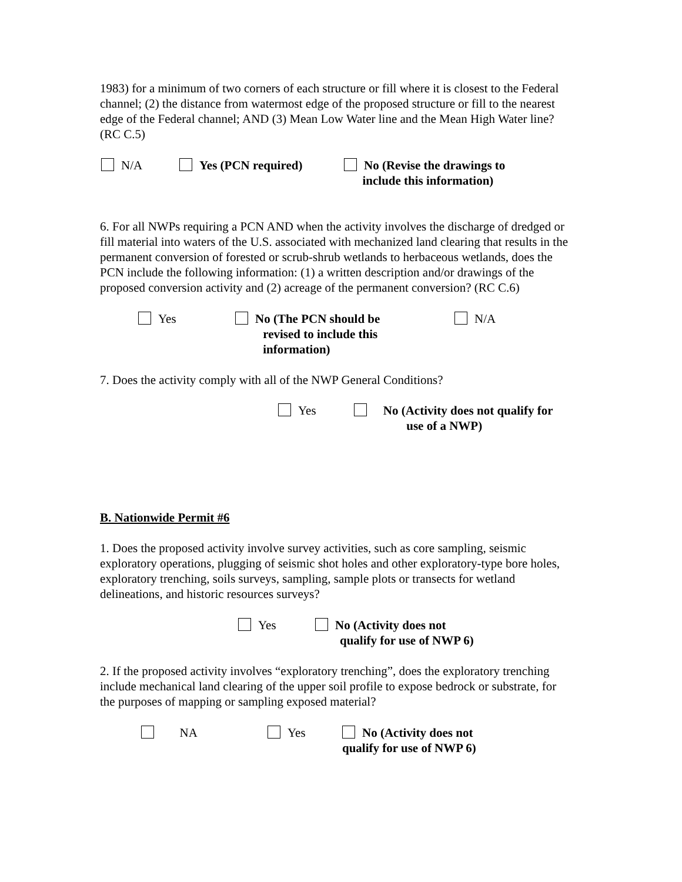1983) for a minimum of two corners of each structure or fill where it is closest to the Federal channel; (2) the distance from watermost edge of the proposed structure or fill to the nearest edge of the Federal channel; AND (3) Mean Low Water line and the Mean High Water line? (RC C.5)
N/A Yes (PCN required) No (Revise the drawings to
include this information)
6. For all NWPs requiring a PCN AND when the activity involves the discharge of dredged or fill material into waters of the U.S. associated with mechanized land clearing that results in the permanent conversion of forested or scrub-shrub wetlands to herbaceous wetlands, does the PCN include the following information: (1) a written description and/or drawings of the proposed conversion activity and (2) acreage of the permanent conversion? (RC C.6)
Yes No (The PCN should be
revised to include this
information)
N/A
7. Does the activity comply with all of the NWP General Conditions?
Yes No (Activity does not qualify for
use of a NWP)
B. Nationwide Permit #6
1. Does the proposed activity involve survey activities, such as core sampling, seismic exploratory operations, plugging of seismic shot holes and other exploratory-type bore holes, exploratory trenching, soils surveys, sampling, sample plots or transects for wetland delineations, and historic resources surveys?
Yes No (Activity does not
qualify for use of NWP 6)
2. If the proposed activity involves “exploratory trenching”, does the exploratory trenching include mechanical land clearing of the upper soil profile to expose bedrock or substrate, for the purposes of mapping or sampling exposed material?
NA Yes No (Activity does not
qualify for use of NWP 6)